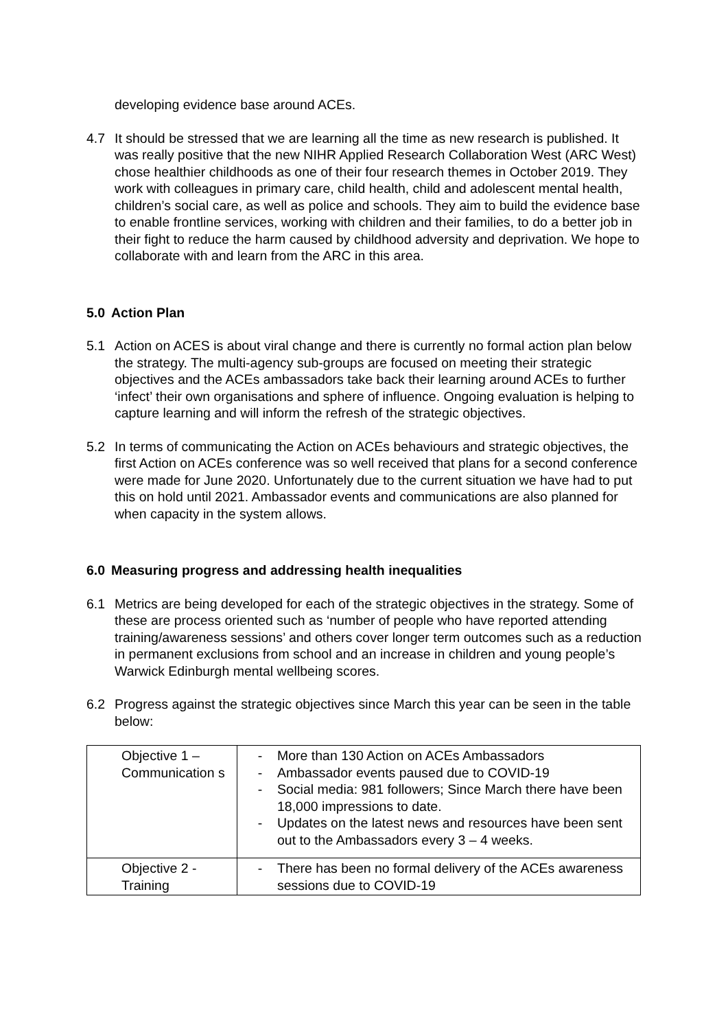developing evidence base around ACEs.
4.7 It should be stressed that we are learning all the time as new research is published. It was really positive that the new NIHR Applied Research Collaboration West (ARC West) chose healthier childhoods as one of their four research themes in October 2019. They work with colleagues in primary care, child health, child and adolescent mental health, children’s social care, as well as police and schools. They aim to build the evidence base to enable frontline services, working with children and their families, to do a better job in their fight to reduce the harm caused by childhood adversity and deprivation. We hope to collaborate with and learn from the ARC in this area.
5.0 Action Plan
5.1 Action on ACES is about viral change and there is currently no formal action plan below the strategy. The multi-agency sub-groups are focused on meeting their strategic objectives and the ACEs ambassadors take back their learning around ACEs to further ‘infect’ their own organisations and sphere of influence. Ongoing evaluation is helping to capture learning and will inform the refresh of the strategic objectives.
5.2 In terms of communicating the Action on ACEs behaviours and strategic objectives, the first Action on ACEs conference was so well received that plans for a second conference were made for June 2020. Unfortunately due to the current situation we have had to put this on hold until 2021. Ambassador events and communications are also planned for when capacity in the system allows.
6.0 Measuring progress and addressing health inequalities
6.1 Metrics are being developed for each of the strategic objectives in the strategy. Some of these are process oriented such as ‘number of people who have reported attending training/awareness sessions’ and others cover longer term outcomes such as a reduction in permanent exclusions from school and an increase in children and young people’s Warwick Edinburgh mental wellbeing scores.
6.2 Progress against the strategic objectives since March this year can be seen in the table below:
| Objective 1 – Communication s | - More than 130 Action on ACEs Ambassadors - Ambassador events paused due to COVID-19 - Social media: 981 followers; Since March there have been 18,000 impressions to date. - Updates on the latest news and resources have been sent out to the Ambassadors every 3 – 4 weeks. |
| Objective 2 - Training | - There has been no formal delivery of the ACEs awareness sessions due to COVID-19 |